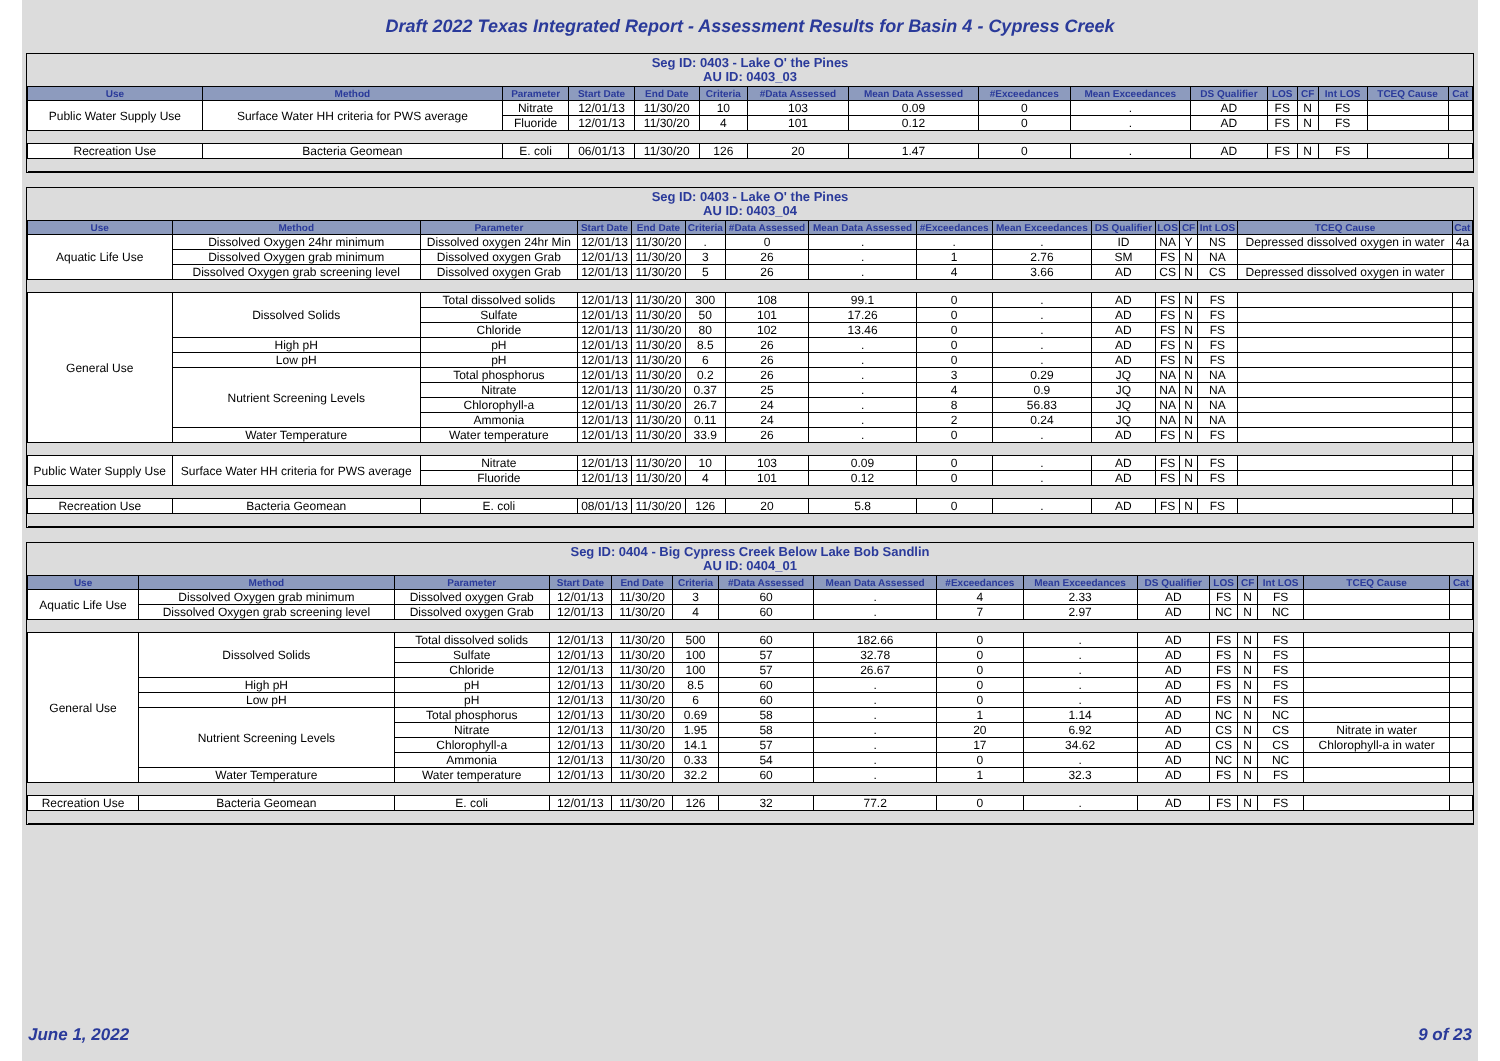Draft 2022 Texas Integrated Report - Assessment Results for Basin 4 - Cypress Creek
Seg ID: 0403 - Lake O' the Pines
AU ID: 0403_03
| Use | Method | Parameter | Start Date | End Date | Criteria | #Data Assessed | Mean Data Assessed | #Exceedances | Mean Exceedances | DS Qualifier | LOS | CF | Int LOS | TCEQ Cause | Cat |
| --- | --- | --- | --- | --- | --- | --- | --- | --- | --- | --- | --- | --- | --- | --- | --- |
| Public Water Supply Use | Surface Water HH criteria for PWS average | Nitrate | 12/01/13 | 11/30/20 | 10 | 103 | 0.09 | 0 | . | AD | FS | N | FS | | |
| | | Fluoride | 12/01/13 | 11/30/20 | 4 | 101 | 0.12 | 0 | . | AD | FS | N | FS | | |
| Recreation Use | Bacteria Geomean | E. coli | 06/01/13 | 11/30/20 | 126 | 20 | 1.47 | 0 | . | AD | FS | N | FS | | |
Seg ID: 0403 - Lake O' the Pines
AU ID: 0403_04
| Use | Method | Parameter | Start Date | End Date | Criteria | #Data Assessed | Mean Data Assessed | #Exceedances | Mean Exceedances | DS Qualifier | LOS | CF | Int LOS | TCEQ Cause | Cat |
| --- | --- | --- | --- | --- | --- | --- | --- | --- | --- | --- | --- | --- | --- | --- | --- |
| Aquatic Life Use | Dissolved Oxygen 24hr minimum | Dissolved oxygen 24hr Min | 12/01/13 | 11/30/20 | . | 0 | . | . | . | ID | NA | Y | NS | Depressed dissolved oxygen in water | 4a |
| | Dissolved Oxygen grab minimum | Dissolved oxygen Grab | 12/01/13 | 11/30/20 | 3 | 26 | . | 1 | 2.76 | SM | FS | N | NA | | |
| | Dissolved Oxygen grab screening level | Dissolved oxygen Grab | 12/01/13 | 11/30/20 | 5 | 26 | . | 4 | 3.66 | AD | CS | N | CS | Depressed dissolved oxygen in water | |
| General Use | Dissolved Solids | Total dissolved solids | 12/01/13 | 11/30/20 | 300 | 108 | 99.1 | 0 | . | AD | FS | N | FS | | |
| | | Sulfate | 12/01/13 | 11/30/20 | 50 | 101 | 17.26 | 0 | . | AD | FS | N | FS | | |
| | | Chloride | 12/01/13 | 11/30/20 | 80 | 102 | 13.46 | 0 | . | AD | FS | N | FS | | |
| | High pH | pH | 12/01/13 | 11/30/20 | 8.5 | 26 | . | 0 | . | AD | FS | N | FS | | |
| | Low pH | pH | 12/01/13 | 11/30/20 | 6 | 26 | . | 0 | . | AD | FS | N | FS | | |
| | Nutrient Screening Levels | Total phosphorus | 12/01/13 | 11/30/20 | 0.2 | 26 | . | 3 | 0.29 | JQ | NA | N | NA | | |
| | | Nitrate | 12/01/13 | 11/30/20 | 0.37 | 25 | . | 4 | 0.9 | JQ | NA | N | NA | | |
| | | Chlorophyll-a | 12/01/13 | 11/30/20 | 26.7 | 24 | . | 8 | 56.83 | JQ | NA | N | NA | | |
| | | Ammonia | 12/01/13 | 11/30/20 | 0.11 | 24 | . | 2 | 0.24 | JQ | NA | N | NA | | |
| | Water Temperature | Water temperature | 12/01/13 | 11/30/20 | 33.9 | 26 | . | 0 | . | AD | FS | N | FS | | |
| Public Water Supply Use | Surface Water HH criteria for PWS average | Nitrate | 12/01/13 | 11/30/20 | 10 | 103 | 0.09 | 0 | . | AD | FS | N | FS | | |
| | | Fluoride | 12/01/13 | 11/30/20 | 4 | 101 | 0.12 | 0 | . | AD | FS | N | FS | | |
| Recreation Use | Bacteria Geomean | E. coli | 08/01/13 | 11/30/20 | 126 | 20 | 5.8 | 0 | . | AD | FS | N | FS | | |
Seg ID: 0404 - Big Cypress Creek Below Lake Bob Sandlin
AU ID: 0404_01
| Use | Method | Parameter | Start Date | End Date | Criteria | #Data Assessed | Mean Data Assessed | #Exceedances | Mean Exceedances | DS Qualifier | LOS | CF | Int LOS | TCEQ Cause | Cat |
| --- | --- | --- | --- | --- | --- | --- | --- | --- | --- | --- | --- | --- | --- | --- | --- |
| Aquatic Life Use | Dissolved Oxygen grab minimum | Dissolved oxygen Grab | 12/01/13 | 11/30/20 | 3 | 60 | . | 4 | 2.33 | AD | FS | N | FS | | |
| | Dissolved Oxygen grab screening level | Dissolved oxygen Grab | 12/01/13 | 11/30/20 | 4 | 60 | . | 7 | 2.97 | AD | NC | N | NC | | |
| General Use | Dissolved Solids | Total dissolved solids | 12/01/13 | 11/30/20 | 500 | 60 | 182.66 | 0 | . | AD | FS | N | FS | | |
| | | Sulfate | 12/01/13 | 11/30/20 | 100 | 57 | 32.78 | 0 | . | AD | FS | N | FS | | |
| | | Chloride | 12/01/13 | 11/30/20 | 100 | 57 | 26.67 | 0 | . | AD | FS | N | FS | | |
| | High pH | pH | 12/01/13 | 11/30/20 | 8.5 | 60 | . | 0 | . | AD | FS | N | FS | | |
| | Low pH | pH | 12/01/13 | 11/30/20 | 6 | 60 | . | 0 | . | AD | FS | N | FS | | |
| | Nutrient Screening Levels | Total phosphorus | 12/01/13 | 11/30/20 | 0.69 | 58 | . | 1 | 1.14 | AD | NC | N | NC | | |
| | | Nitrate | 12/01/13 | 11/30/20 | 1.95 | 58 | . | 20 | 6.92 | AD | CS | N | CS | Nitrate in water | |
| | | Chlorophyll-a | 12/01/13 | 11/30/20 | 14.1 | 57 | . | 17 | 34.62 | AD | CS | N | CS | Chlorophyll-a in water | |
| | | Ammonia | 12/01/13 | 11/30/20 | 0.33 | 54 | . | 0 | . | AD | NC | N | NC | | |
| | Water Temperature | Water temperature | 12/01/13 | 11/30/20 | 32.2 | 60 | . | 1 | 32.3 | AD | FS | N | FS | | |
| Recreation Use | Bacteria Geomean | E. coli | 12/01/13 | 11/30/20 | 126 | 32 | 77.2 | 0 | . | AD | FS | N | FS | | |
June 1, 2022 9 of 23